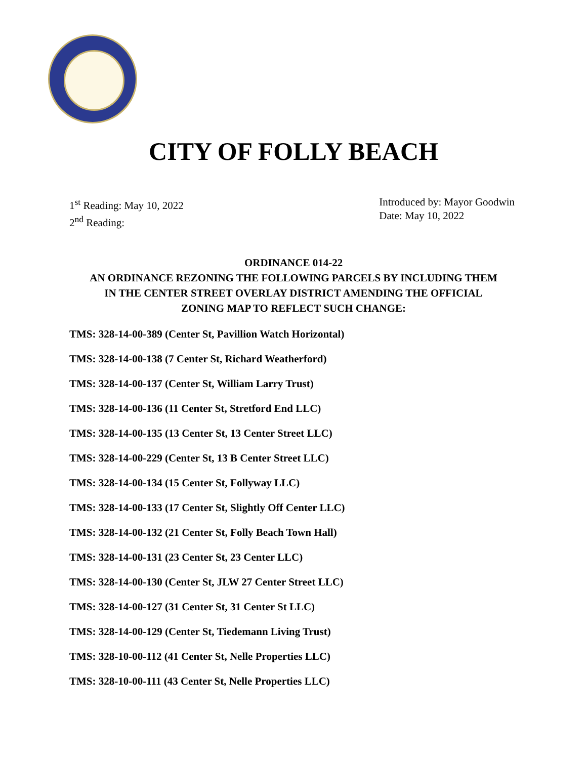CITY OF FOLLY BEACH
1<sup>st</sup> Reading: May 10, 2022
2<sup>nd</sup> Reading:
Introduced by: Mayor Goodwin
Date: May 10, 2022
ORDINANCE 014-22
AN ORDINANCE REZONING THE FOLLOWING PARCELS BY INCLUDING THEM
IN THE CENTER STREET OVERLAY DISTRICT AMENDING THE OFFICIAL
ZONING MAP TO REFLECT SUCH CHANGE:
TMS: 328-14-00-389 (Center St, Pavillion Watch Horizontal)
TMS: 328-14-00-138 (7 Center St, Richard Weatherford)
TMS: 328-14-00-137 (Center St, William Larry Trust)
TMS: 328-14-00-136 (11 Center St, Stretford End LLC)
TMS: 328-14-00-135 (13 Center St, 13 Center Street LLC)
TMS: 328-14-00-229 (Center St, 13 B Center Street LLC)
TMS: 328-14-00-134 (15 Center St, Follyway LLC)
TMS: 328-14-00-133 (17 Center St, Slightly Off Center LLC)
TMS: 328-14-00-132 (21 Center St, Folly Beach Town Hall)
TMS: 328-14-00-131 (23 Center St, 23 Center LLC)
TMS: 328-14-00-130 (Center St, JLW 27 Center Street LLC)
TMS: 328-14-00-127 (31 Center St, 31 Center St LLC)
TMS: 328-14-00-129 (Center St, Tiedemann Living Trust)
TMS: 328-10-00-112 (41 Center St, Nelle Properties LLC)
TMS: 328-10-00-111 (43 Center St, Nelle Properties LLC)